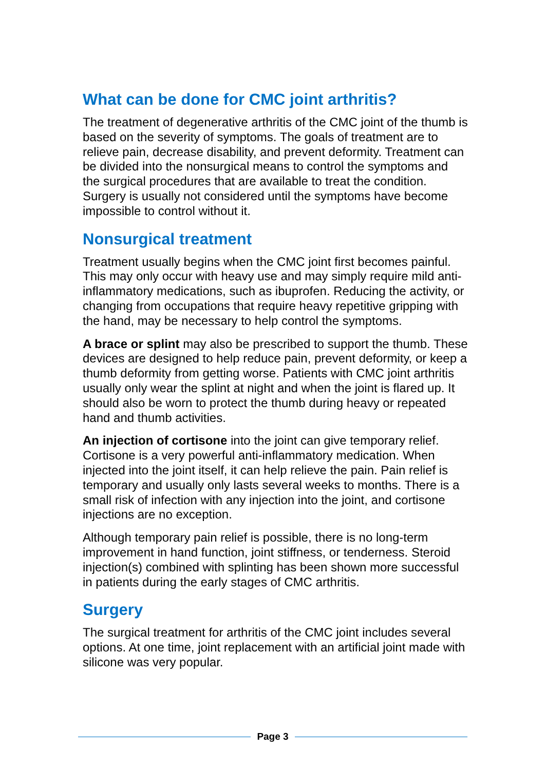What can be done for CMC joint arthritis?
The treatment of degenerative arthritis of the CMC joint of the thumb is based on the severity of symptoms. The goals of treatment are to relieve pain, decrease disability, and prevent deformity. Treatment can be divided into the nonsurgical means to control the symptoms and the surgical procedures that are available to treat the condition. Surgery is usually not considered until the symptoms have become impossible to control without it.
Nonsurgical treatment
Treatment usually begins when the CMC joint first becomes painful. This may only occur with heavy use and may simply require mild anti-inflammatory medications, such as ibuprofen. Reducing the activity, or changing from occupations that require heavy repetitive gripping with the hand, may be necessary to help control the symptoms.
A brace or splint may also be prescribed to support the thumb. These devices are designed to help reduce pain, prevent deformity, or keep a thumb deformity from getting worse. Patients with CMC joint arthritis usually only wear the splint at night and when the joint is flared up. It should also be worn to protect the thumb during heavy or repeated hand and thumb activities.
An injection of cortisone into the joint can give temporary relief. Cortisone is a very powerful anti-inflammatory medication. When injected into the joint itself, it can help relieve the pain. Pain relief is temporary and usually only lasts several weeks to months. There is a small risk of infection with any injection into the joint, and cortisone injections are no exception.
Although temporary pain relief is possible, there is no long-term improvement in hand function, joint stiffness, or tenderness. Steroid injection(s) combined with splinting has been shown more successful in patients during the early stages of CMC arthritis.
Surgery
The surgical treatment for arthritis of the CMC joint includes several options. At one time, joint replacement with an artificial joint made with silicone was very popular.
Page 3